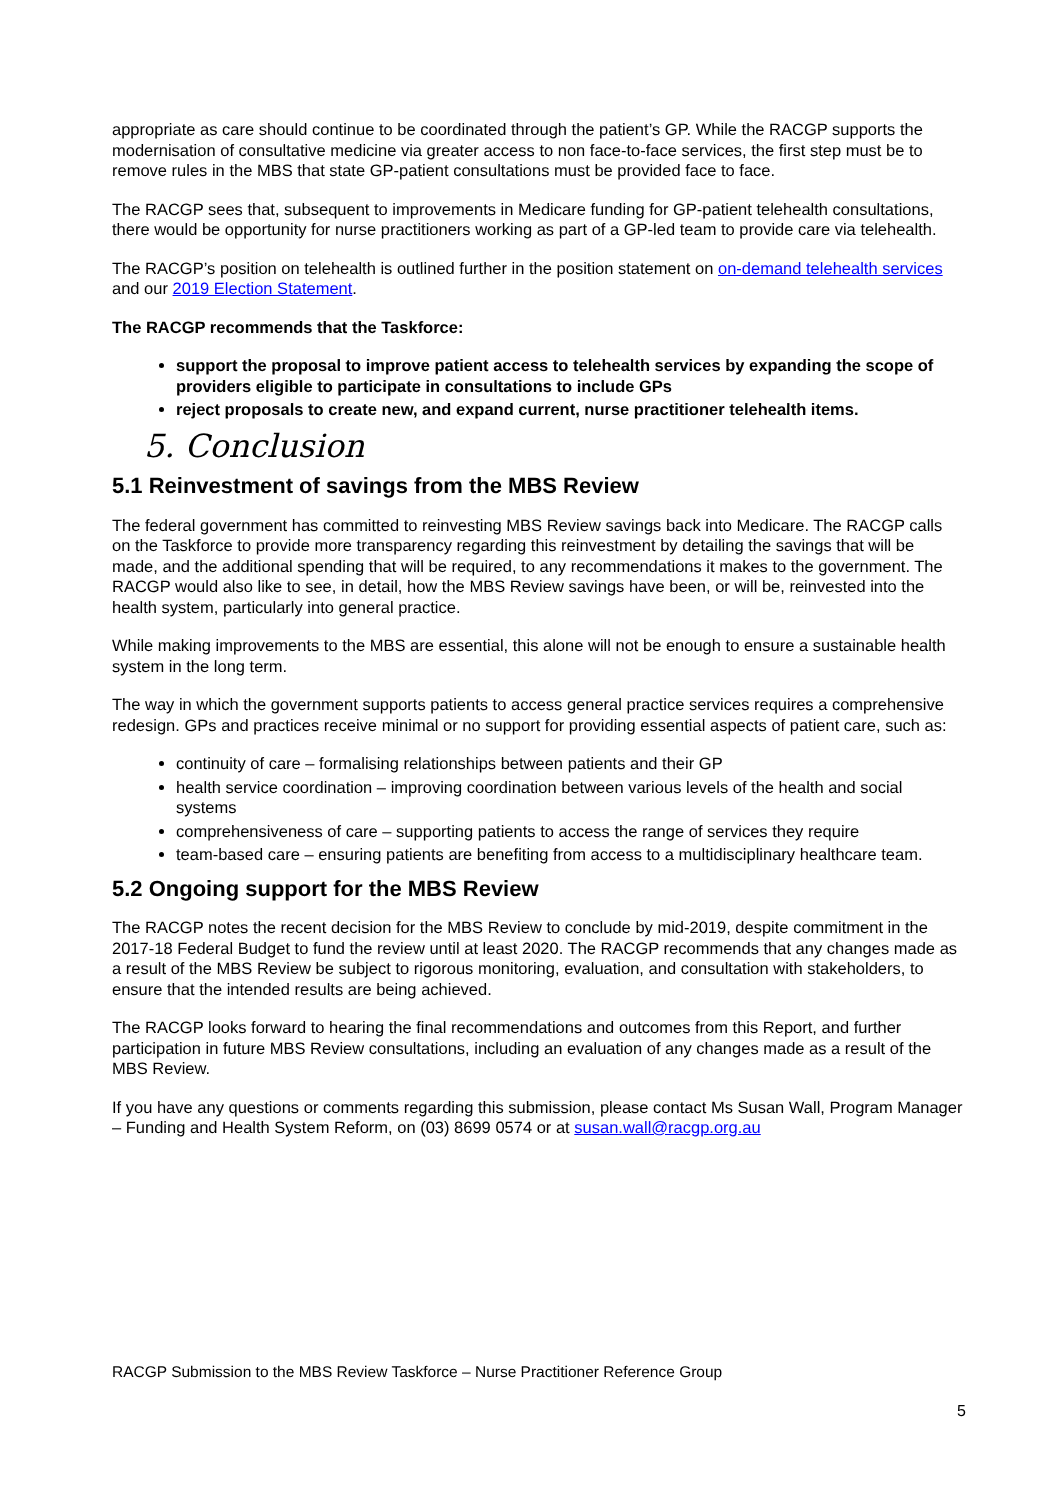appropriate as care should continue to be coordinated through the patient’s GP. While the RACGP supports the modernisation of consultative medicine via greater access to non face-to-face services, the first step must be to remove rules in the MBS that state GP-patient consultations must be provided face to face.
The RACGP sees that, subsequent to improvements in Medicare funding for GP-patient telehealth consultations, there would be opportunity for nurse practitioners working as part of a GP-led team to provide care via telehealth.
The RACGP’s position on telehealth is outlined further in the position statement on on-demand telehealth services and our 2019 Election Statement.
The RACGP recommends that the Taskforce:
support the proposal to improve patient access to telehealth services by expanding the scope of providers eligible to participate in consultations to include GPs
reject proposals to create new, and expand current, nurse practitioner telehealth items.
5. Conclusion
5.1 Reinvestment of savings from the MBS Review
The federal government has committed to reinvesting MBS Review savings back into Medicare. The RACGP calls on the Taskforce to provide more transparency regarding this reinvestment by detailing the savings that will be made, and the additional spending that will be required, to any recommendations it makes to the government. The RACGP would also like to see, in detail, how the MBS Review savings have been, or will be, reinvested into the health system, particularly into general practice.
While making improvements to the MBS are essential, this alone will not be enough to ensure a sustainable health system in the long term.
The way in which the government supports patients to access general practice services requires a comprehensive redesign. GPs and practices receive minimal or no support for providing essential aspects of patient care, such as:
continuity of care – formalising relationships between patients and their GP
health service coordination – improving coordination between various levels of the health and social systems
comprehensiveness of care – supporting patients to access the range of services they require
team-based care – ensuring patients are benefiting from access to a multidisciplinary healthcare team.
5.2 Ongoing support for the MBS Review
The RACGP notes the recent decision for the MBS Review to conclude by mid-2019, despite commitment in the 2017-18 Federal Budget to fund the review until at least 2020. The RACGP recommends that any changes made as a result of the MBS Review be subject to rigorous monitoring, evaluation, and consultation with stakeholders, to ensure that the intended results are being achieved.
The RACGP looks forward to hearing the final recommendations and outcomes from this Report, and further participation in future MBS Review consultations, including an evaluation of any changes made as a result of the MBS Review.
If you have any questions or comments regarding this submission, please contact Ms Susan Wall, Program Manager – Funding and Health System Reform, on (03) 8699 0574 or at susan.wall@racgp.org.au
RACGP Submission to the MBS Review Taskforce – Nurse Practitioner Reference Group
5